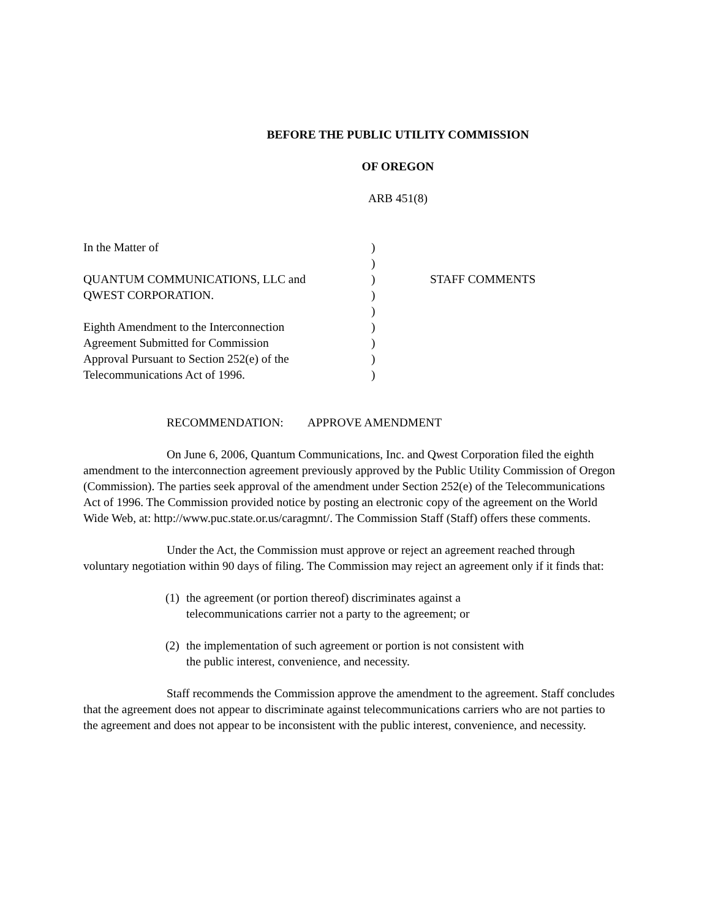BEFORE THE PUBLIC UTILITY COMMISSION
OF OREGON
ARB 451(8)
In the Matter of
QUANTUM COMMUNICATIONS, LLC and
QWEST CORPORATION.
Eighth Amendment to the Interconnection
Agreement Submitted for Commission
Approval Pursuant to Section 252(e) of the
Telecommunications Act of 1996.
)
)
)
)
)
)
)
)
)
STAFF COMMENTS
RECOMMENDATION: APPROVE AMENDMENT
On June 6, 2006, Quantum Communications, Inc. and Qwest Corporation filed the eighth amendment to the interconnection agreement previously approved by the Public Utility Commission of Oregon (Commission). The parties seek approval of the amendment under Section 252(e) of the Telecommunications Act of 1996. The Commission provided notice by posting an electronic copy of the agreement on the World Wide Web, at: http://www.puc.state.or.us/caragmnt/. The Commission Staff (Staff) offers these comments.
Under the Act, the Commission must approve or reject an agreement reached through voluntary negotiation within 90 days of filing. The Commission may reject an agreement only if it finds that:
(1) the agreement (or portion thereof) discriminates against a telecommunications carrier not a party to the agreement; or
(2) the implementation of such agreement or portion is not consistent with the public interest, convenience, and necessity.
Staff recommends the Commission approve the amendment to the agreement. Staff concludes that the agreement does not appear to discriminate against telecommunications carriers who are not parties to the agreement and does not appear to be inconsistent with the public interest, convenience, and necessity.